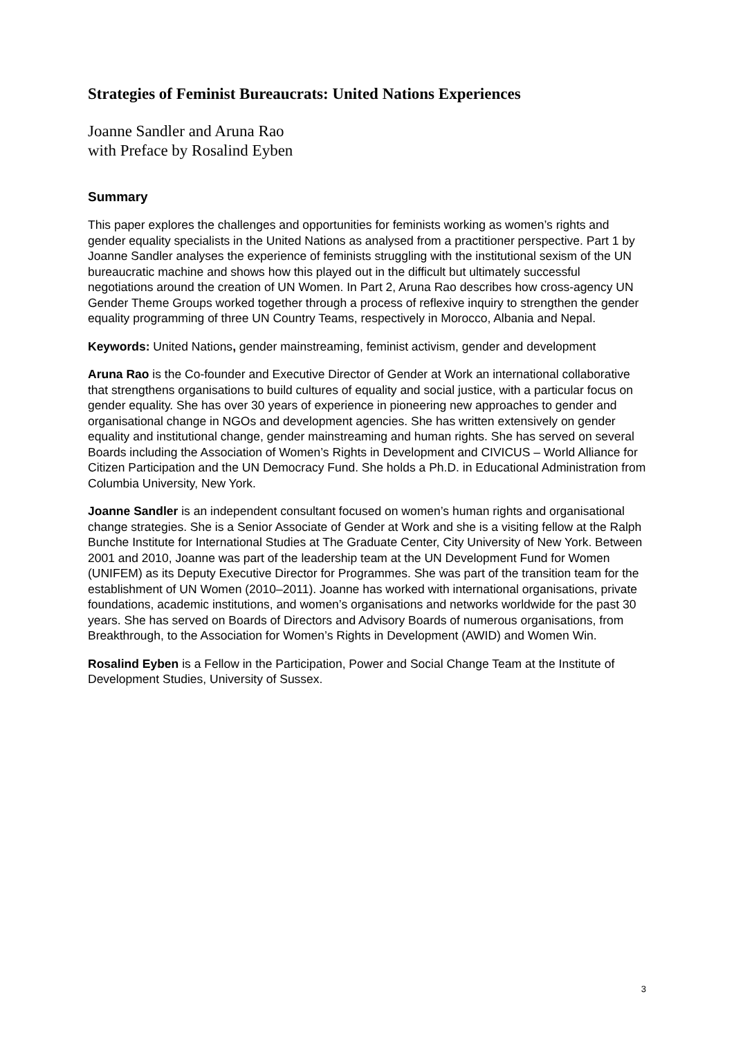Strategies of Feminist Bureaucrats: United Nations Experiences
Joanne Sandler and Aruna Rao
with Preface by Rosalind Eyben
Summary
This paper explores the challenges and opportunities for feminists working as women’s rights and gender equality specialists in the United Nations as analysed from a practitioner perspective. Part 1 by Joanne Sandler analyses the experience of feminists struggling with the institutional sexism of the UN bureaucratic machine and shows how this played out in the difficult but ultimately successful negotiations around the creation of UN Women. In Part 2, Aruna Rao describes how cross-agency UN Gender Theme Groups worked together through a process of reflexive inquiry to strengthen the gender equality programming of three UN Country Teams, respectively in Morocco, Albania and Nepal.
Keywords: United Nations, gender mainstreaming, feminist activism, gender and development
Aruna Rao is the Co-founder and Executive Director of Gender at Work an international collaborative that strengthens organisations to build cultures of equality and social justice, with a particular focus on gender equality. She has over 30 years of experience in pioneering new approaches to gender and organisational change in NGOs and development agencies. She has written extensively on gender equality and institutional change, gender mainstreaming and human rights. She has served on several Boards including the Association of Women’s Rights in Development and CIVICUS – World Alliance for Citizen Participation and the UN Democracy Fund. She holds a Ph.D. in Educational Administration from Columbia University, New York.
Joanne Sandler is an independent consultant focused on women’s human rights and organisational change strategies. She is a Senior Associate of Gender at Work and she is a visiting fellow at the Ralph Bunche Institute for International Studies at The Graduate Center, City University of New York. Between 2001 and 2010, Joanne was part of the leadership team at the UN Development Fund for Women (UNIFEM) as its Deputy Executive Director for Programmes. She was part of the transition team for the establishment of UN Women (2010–2011). Joanne has worked with international organisations, private foundations, academic institutions, and women’s organisations and networks worldwide for the past 30 years. She has served on Boards of Directors and Advisory Boards of numerous organisations, from Breakthrough, to the Association for Women’s Rights in Development (AWID) and Women Win.
Rosalind Eyben is a Fellow in the Participation, Power and Social Change Team at the Institute of Development Studies, University of Sussex.
3